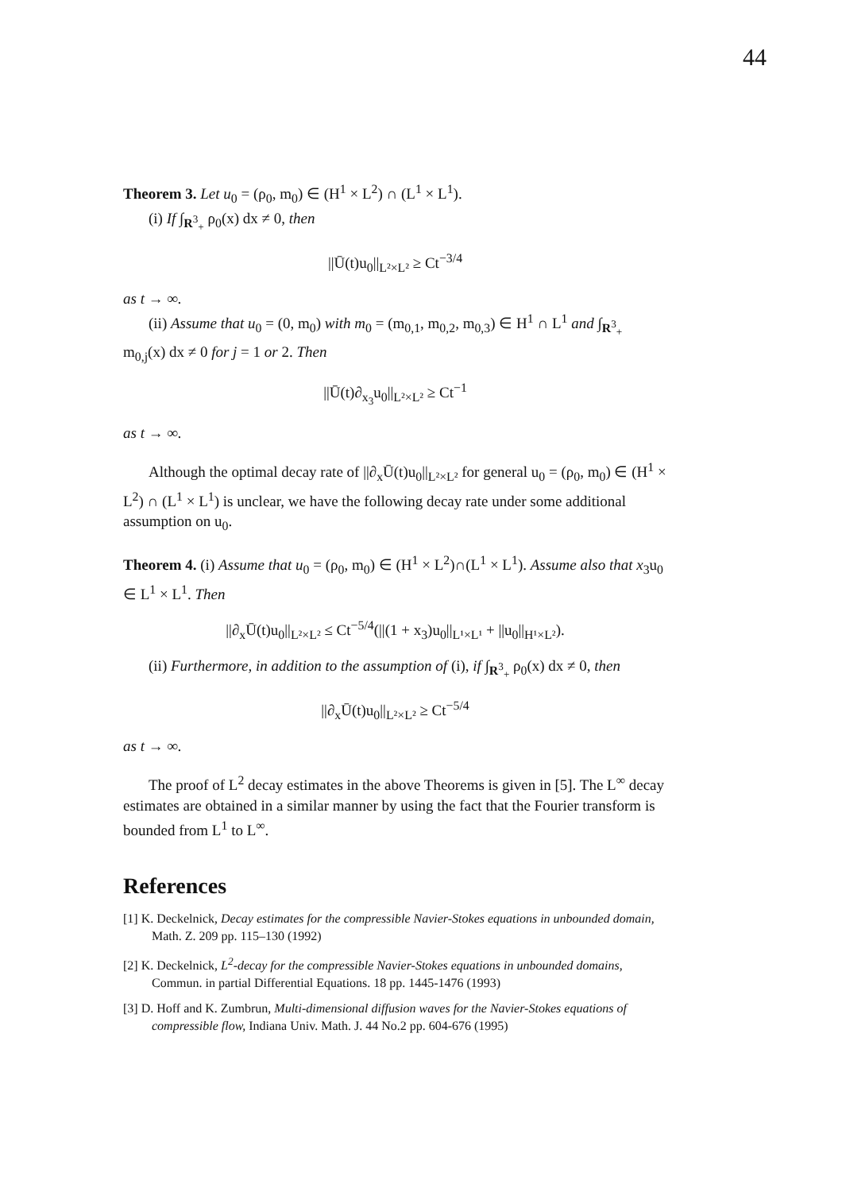44
Theorem 3. Let u<sub>0</sub> = (ρ<sub>0</sub>, m<sub>0</sub>) ∈ (H<sup>1</sup> × L<sup>2</sup>) ∩ (L<sup>1</sup> × L<sup>1</sup>).
(i) If ∫<sub>R<sup>3</sup><sub>+</sub></sub> ρ<sub>0</sub>(x) dx ≠ 0, then
||Ū(t)u<sub>0</sub>||<sub>L²×L²</sub> ≥ Ct<sup>−3/4</sup>
as t → ∞.
(ii) Assume that u<sub>0</sub> = (0, m<sub>0</sub>) with m<sub>0</sub> = (m<sub>0,1</sub>, m<sub>0,2</sub>, m<sub>0,3</sub>) ∈ H<sup>1</sup> ∩ L<sup>1</sup> and ∫<sub>R<sup>3</sup><sub>+</sub></sub> m<sub>0,j</sub>(x) dx ≠ 0 for j = 1 or 2. Then
||Ū(t)∂<sub>x<sub>3</sub></sub>u<sub>0</sub>||<sub>L²×L²</sub> ≥ Ct<sup>−1</sup>
as t → ∞.
Although the optimal decay rate of ||∂<sub>x</sub>Ū(t)u<sub>0</sub>||<sub>L²×L²</sub> for general u<sub>0</sub> = (ρ<sub>0</sub>, m<sub>0</sub>) ∈ (H<sup>1</sup> × L<sup>2</sup>) ∩ (L<sup>1</sup> × L<sup>1</sup>) is unclear, we have the following decay rate under some additional assumption on u<sub>0</sub>.
Theorem 4. (i) Assume that u<sub>0</sub> = (ρ<sub>0</sub>, m<sub>0</sub>) ∈ (H<sup>1</sup> × L<sup>2</sup>)∩(L<sup>1</sup> × L<sup>1</sup>). Assume also that x<sub>3</sub>u<sub>0</sub> ∈ L<sup>1</sup> × L<sup>1</sup>. Then
||∂<sub>x</sub>Ū(t)u<sub>0</sub>||<sub>L²×L²</sub> ≤ Ct<sup>−5/4</sup>(||(1 + x<sub>3</sub>)u<sub>0</sub>||<sub>L¹×L¹</sub> + ||u<sub>0</sub>||<sub>H¹×L²</sub>).
(ii) Furthermore, in addition to the assumption of (i), if ∫<sub>R<sup>3</sup><sub>+</sub></sub> ρ<sub>0</sub>(x) dx ≠ 0, then
||∂<sub>x</sub>Ū(t)u<sub>0</sub>||<sub>L²×L²</sub> ≥ Ct<sup>−5/4</sup>
as t → ∞.
The proof of L<sup>2</sup> decay estimates in the above Theorems is given in [5]. The L<sup>∞</sup> decay estimates are obtained in a similar manner by using the fact that the Fourier transform is bounded from L<sup>1</sup> to L<sup>∞</sup>.
References
[1] K. Deckelnick, Decay estimates for the compressible Navier-Stokes equations in unbounded domain, Math. Z. 209 pp. 115–130 (1992)
[2] K. Deckelnick, L<sup>2</sup>-decay for the compressible Navier-Stokes equations in unbounded domains, Commun. in partial Differential Equations. 18 pp. 1445-1476 (1993)
[3] D. Hoff and K. Zumbrun, Multi-dimensional diffusion waves for the Navier-Stokes equations of compressible flow, Indiana Univ. Math. J. 44 No.2 pp. 604-676 (1995)